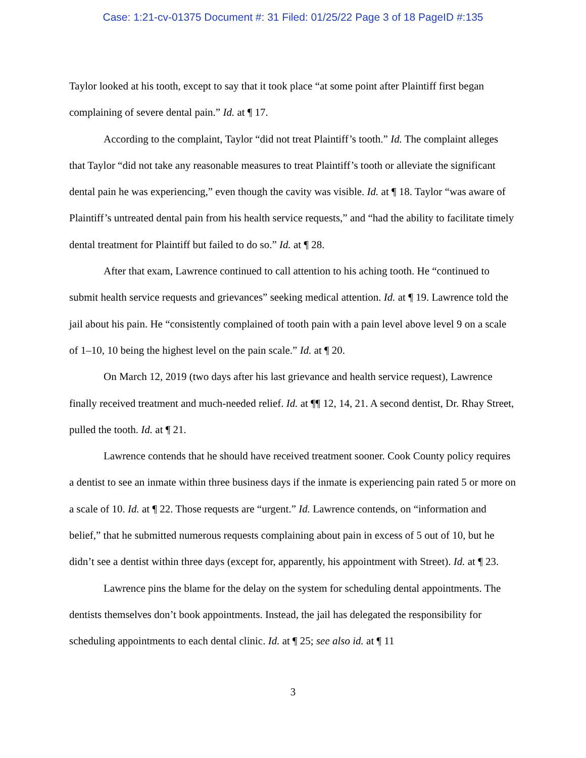Case: 1:21-cv-01375 Document #: 31 Filed: 01/25/22 Page 3 of 18 PageID #:135
Taylor looked at his tooth, except to say that it took place “at some point after Plaintiff first began complaining of severe dental pain.” Id. at ¶ 17.
According to the complaint, Taylor “did not treat Plaintiff’s tooth.” Id. The complaint alleges that Taylor “did not take any reasonable measures to treat Plaintiff’s tooth or alleviate the significant dental pain he was experiencing,” even though the cavity was visible. Id. at ¶ 18. Taylor “was aware of Plaintiff’s untreated dental pain from his health service requests,” and “had the ability to facilitate timely dental treatment for Plaintiff but failed to do so.” Id. at ¶ 28.
After that exam, Lawrence continued to call attention to his aching tooth. He “continued to submit health service requests and grievances” seeking medical attention. Id. at ¶ 19. Lawrence told the jail about his pain. He “consistently complained of tooth pain with a pain level above level 9 on a scale of 1–10, 10 being the highest level on the pain scale.” Id. at ¶ 20.
On March 12, 2019 (two days after his last grievance and health service request), Lawrence finally received treatment and much-needed relief. Id. at ¶¶ 12, 14, 21. A second dentist, Dr. Rhay Street, pulled the tooth. Id. at ¶ 21.
Lawrence contends that he should have received treatment sooner. Cook County policy requires a dentist to see an inmate within three business days if the inmate is experiencing pain rated 5 or more on a scale of 10. Id. at ¶ 22. Those requests are “urgent.” Id. Lawrence contends, on “information and belief,” that he submitted numerous requests complaining about pain in excess of 5 out of 10, but he didn’t see a dentist within three days (except for, apparently, his appointment with Street). Id. at ¶ 23.
Lawrence pins the blame for the delay on the system for scheduling dental appointments. The dentists themselves don’t book appointments. Instead, the jail has delegated the responsibility for scheduling appointments to each dental clinic. Id. at ¶ 25; see also id. at ¶ 11
3